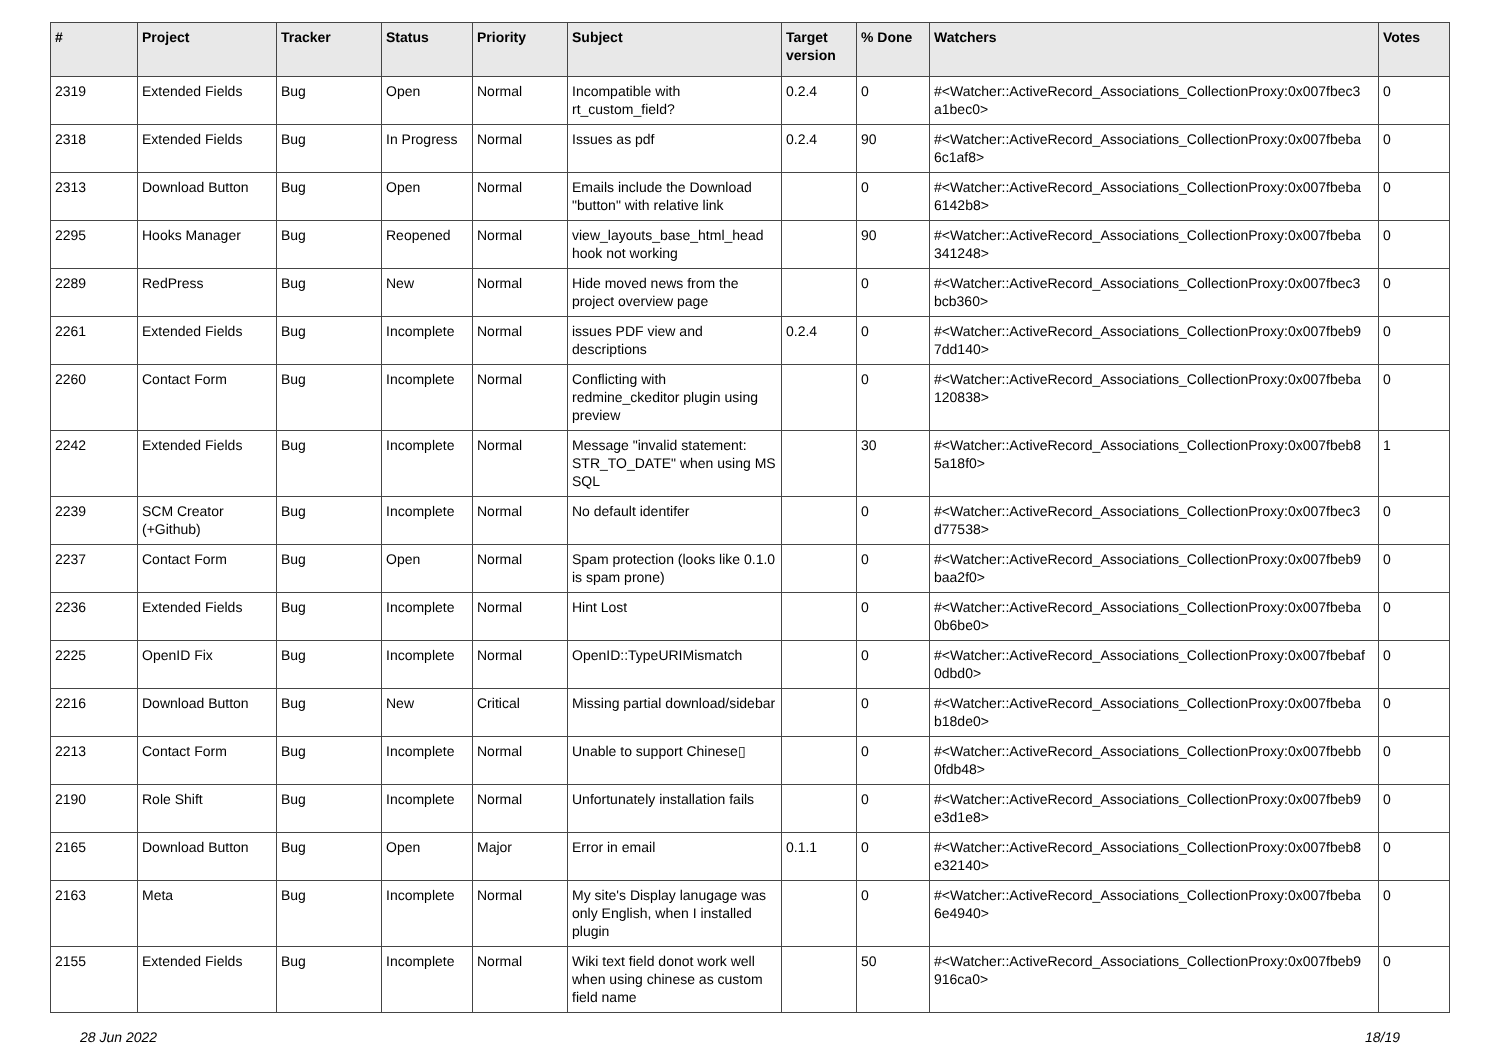| # | Project | Tracker | Status | Priority | Subject | Target version | % Done | Watchers | Votes |
| --- | --- | --- | --- | --- | --- | --- | --- | --- | --- |
| 2319 | Extended Fields | Bug | Open | Normal | Incompatible with rt_custom_field? | 0.2.4 | 0 | #<Watcher::ActiveRecord_Associations_CollectionProxy:0x007fbec3 a1bec0> | 0 |
| 2318 | Extended Fields | Bug | In Progress | Normal | Issues as pdf | 0.2.4 | 90 | #<Watcher::ActiveRecord_Associations_CollectionProxy:0x007fbeba 6c1af8> | 0 |
| 2313 | Download Button | Bug | Open | Normal | Emails include the Download "button" with relative link | | 0 | #<Watcher::ActiveRecord_Associations_CollectionProxy:0x007fbeba 6142b8> | 0 |
| 2295 | Hooks Manager | Bug | Reopened | Normal | view_layouts_base_html_head hook not working | | 90 | #<Watcher::ActiveRecord_Associations_CollectionProxy:0x007fbeba 341248> | 0 |
| 2289 | RedPress | Bug | New | Normal | Hide moved news from the project overview page | | 0 | #<Watcher::ActiveRecord_Associations_CollectionProxy:0x007fbec3 bcb360> | 0 |
| 2261 | Extended Fields | Bug | Incomplete | Normal | issues PDF view and descriptions | 0.2.4 | 0 | #<Watcher::ActiveRecord_Associations_CollectionProxy:0x007fbeb9 7dd140> | 0 |
| 2260 | Contact Form | Bug | Incomplete | Normal | Conflicting with redmine_ckeditor plugin using preview | | 0 | #<Watcher::ActiveRecord_Associations_CollectionProxy:0x007fbeba 120838> | 0 |
| 2242 | Extended Fields | Bug | Incomplete | Normal | Message "invalid statement: STR_TO_DATE" when using MS SQL | | 30 | #<Watcher::ActiveRecord_Associations_CollectionProxy:0x007fbeb8 5a18f0> | 1 |
| 2239 | SCM Creator (+Github) | Bug | Incomplete | Normal | No default identifer | | 0 | #<Watcher::ActiveRecord_Associations_CollectionProxy:0x007fbec3 d77538> | 0 |
| 2237 | Contact Form | Bug | Open | Normal | Spam protection (looks like 0.1.0 is spam prone) | | 0 | #<Watcher::ActiveRecord_Associations_CollectionProxy:0x007fbeb9 baa2f0> | 0 |
| 2236 | Extended Fields | Bug | Incomplete | Normal | Hint Lost | | 0 | #<Watcher::ActiveRecord_Associations_CollectionProxy:0x007fbeba 0b6be0> | 0 |
| 2225 | OpenID Fix | Bug | Incomplete | Normal | OpenID::TypeURIMismatch | | 0 | #<Watcher::ActiveRecord_Associations_CollectionProxy:0x007fbebaf 0dbd0> | 0 |
| 2216 | Download Button | Bug | New | Critical | Missing partial download/sidebar | | 0 | #<Watcher::ActiveRecord_Associations_CollectionProxy:0x007fbeba b18de0> | 0 |
| 2213 | Contact Form | Bug | Incomplete | Normal | Unable to support Chinese▯ | | 0 | #<Watcher::ActiveRecord_Associations_CollectionProxy:0x007fbebb 0fdb48> | 0 |
| 2190 | Role Shift | Bug | Incomplete | Normal | Unfortunately installation fails | | 0 | #<Watcher::ActiveRecord_Associations_CollectionProxy:0x007fbeb9 e3d1e8> | 0 |
| 2165 | Download Button | Bug | Open | Major | Error in email | 0.1.1 | 0 | #<Watcher::ActiveRecord_Associations_CollectionProxy:0x007fbeb8 e32140> | 0 |
| 2163 | Meta | Bug | Incomplete | Normal | My site's Display lanugage was only English, when I installed plugin | | 0 | #<Watcher::ActiveRecord_Associations_CollectionProxy:0x007fbeba 6e4940> | 0 |
| 2155 | Extended Fields | Bug | Incomplete | Normal | Wiki text field donot work well when using chinese as custom field name | | 50 | #<Watcher::ActiveRecord_Associations_CollectionProxy:0x007fbeb9 916ca0> | 0 |
28 Jun 2022 18/19